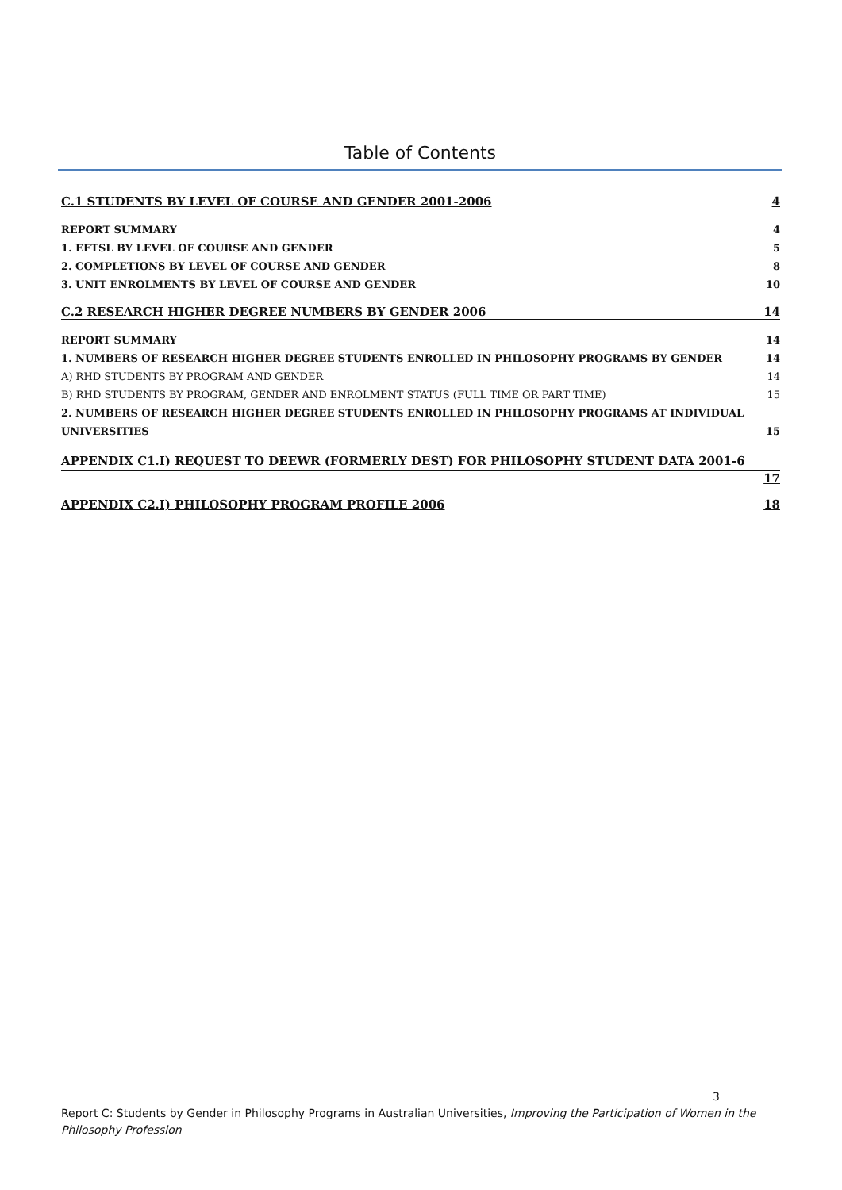Table of Contents
C.1 STUDENTS BY LEVEL OF COURSE AND GENDER 2001-2006 4
REPORT SUMMARY 4
1. EFTSL BY LEVEL OF COURSE AND GENDER 5
2. COMPLETIONS BY LEVEL OF COURSE AND GENDER 8
3. UNIT ENROLMENTS BY LEVEL OF COURSE AND GENDER 10
C.2 RESEARCH HIGHER DEGREE NUMBERS BY GENDER 2006 14
REPORT SUMMARY 14
1. NUMBERS OF RESEARCH HIGHER DEGREE STUDENTS ENROLLED IN PHILOSOPHY PROGRAMS BY GENDER 14
A) RHD STUDENTS BY PROGRAM AND GENDER 14
B) RHD STUDENTS BY PROGRAM, GENDER AND ENROLMENT STATUS (FULL TIME OR PART TIME) 15
2. NUMBERS OF RESEARCH HIGHER DEGREE STUDENTS ENROLLED IN PHILOSOPHY PROGRAMS AT INDIVIDUAL
UNIVERSITIES 15
APPENDIX C1.I) REQUEST TO DEEWR (FORMERLY DEST) FOR PHILOSOPHY STUDENT DATA 2001-6
17
APPENDIX C2.I) PHILOSOPHY PROGRAM PROFILE 2006 18
3
Report C: Students by Gender in Philosophy Programs in Australian Universities, Improving the Participation of Women in the Philosophy Profession